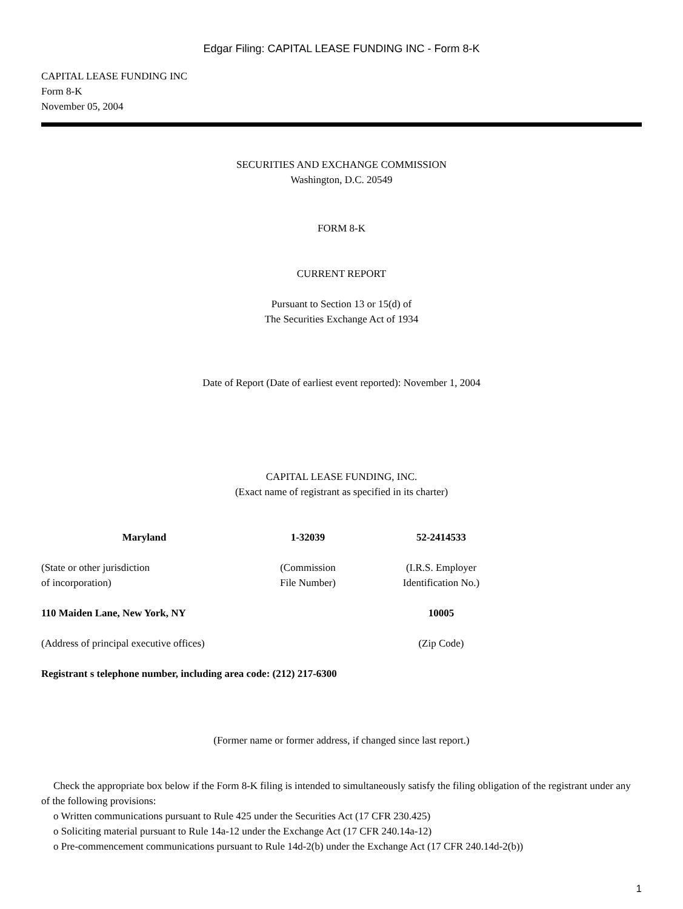Edgar Filing: CAPITAL LEASE FUNDING INC - Form 8-K
CAPITAL LEASE FUNDING INC
Form 8-K
November 05, 2004
SECURITIES AND EXCHANGE COMMISSION
Washington, D.C. 20549
FORM 8-K
CURRENT REPORT
Pursuant to Section 13 or 15(d) of
The Securities Exchange Act of 1934
Date of Report (Date of earliest event reported): November 1, 2004
CAPITAL LEASE FUNDING, INC.
(Exact name of registrant as specified in its charter)
| Maryland | 1-32039 | 52-2414533 |
| (State or other jurisdiction of incorporation) | (Commission File Number) | (I.R.S. Employer Identification No.) |
| 110 Maiden Lane, New York, NY | | 10005 |
| (Address of principal executive offices) | | (Zip Code) |
Registrant s telephone number, including area code: (212) 217-6300
(Former name or former address, if changed since last report.)
Check the appropriate box below if the Form 8-K filing is intended to simultaneously satisfy the filing obligation of the registrant under any of the following provisions:
o Written communications pursuant to Rule 425 under the Securities Act (17 CFR 230.425)
o Soliciting material pursuant to Rule 14a-12 under the Exchange Act (17 CFR 240.14a-12)
o Pre-commencement communications pursuant to Rule 14d-2(b) under the Exchange Act (17 CFR 240.14d-2(b))
1